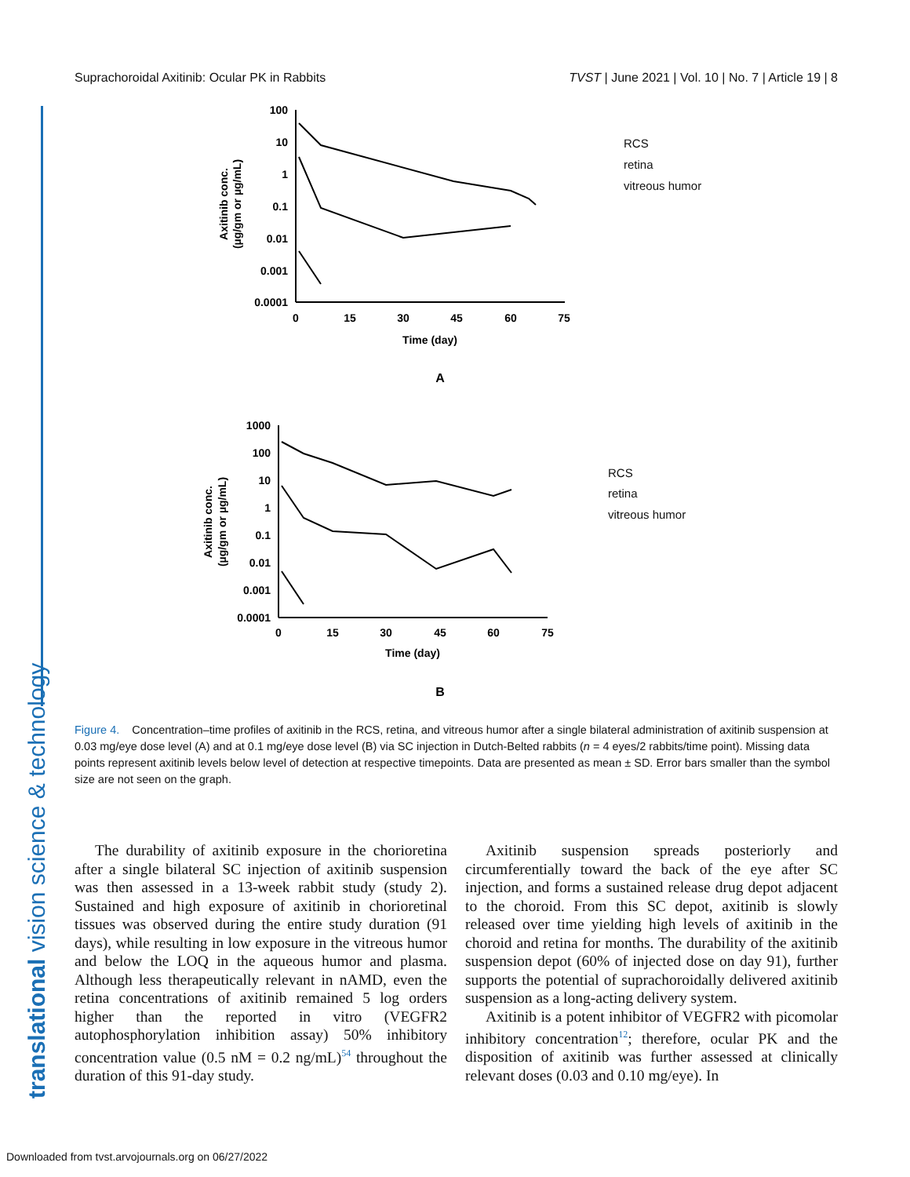Suprachoroidal Axitinib: Ocular PK in Rabbits TVST | June 2021 | Vol. 10 | No. 7 | Article 19 | 8
translational vision science & technology
100
10
1
0.1
0.01
0.001
0.0001
0
15
30
45
60
75
Time (day)
Axitinib conc.
(µg/gm or µg/mL)
A
RCS
retina
vitreous humor
1000
100
10
1
0.1
0.01
0.001
0.0001
0
15
30
45
60
75
Time (day)
Axitinib conc.
(µg/gm or µg/mL)
B
RCS
retina
vitreous humor
Figure 4. Concentration–time profiles of axitinib in the RCS, retina, and vitreous humor after a single bilateral administration of axitinib suspension at 0.03 mg/eye dose level (A) and at 0.1 mg/eye dose level (B) via SC injection in Dutch-Belted rabbits (n = 4 eyes/2 rabbits/time point). Missing data points represent axitinib levels below level of detection at respective timepoints. Data are presented as mean ± SD. Error bars smaller than the symbol size are not seen on the graph.
The durability of axitinib exposure in the chorioretina after a single bilateral SC injection of axitinib suspension was then assessed in a 13-week rabbit study (study 2). Sustained and high exposure of axitinib in chorioretinal tissues was observed during the entire study duration (91 days), while resulting in low exposure in the vitreous humor and below the LOQ in the aqueous humor and plasma. Although less therapeutically relevant in nAMD, even the retina concentrations of axitinib remained 5 log orders higher than the reported in vitro (VEGFR2 autophosphorylation inhibition assay) 50% inhibitory concentration value (0.5 nM = 0.2 ng/mL)<sup>54</sup> throughout the duration of this 91-day study.
Axitinib suspension spreads posteriorly and circumferentially toward the back of the eye after SC injection, and forms a sustained release drug depot adjacent to the choroid. From this SC depot, axitinib is slowly released over time yielding high levels of axitinib in the choroid and retina for months. The durability of the axitinib suspension depot (60% of injected dose on day 91), further supports the potential of suprachoroidally delivered axitinib suspension as a long-acting delivery system.
Axitinib is a potent inhibitor of VEGFR2 with picomolar inhibitory concentration<sup>12</sup>; therefore, ocular PK and the disposition of axitinib was further assessed at clinically relevant doses (0.03 and 0.10 mg/eye). In
Downloaded from tvst.arvojournals.org on 06/27/2022